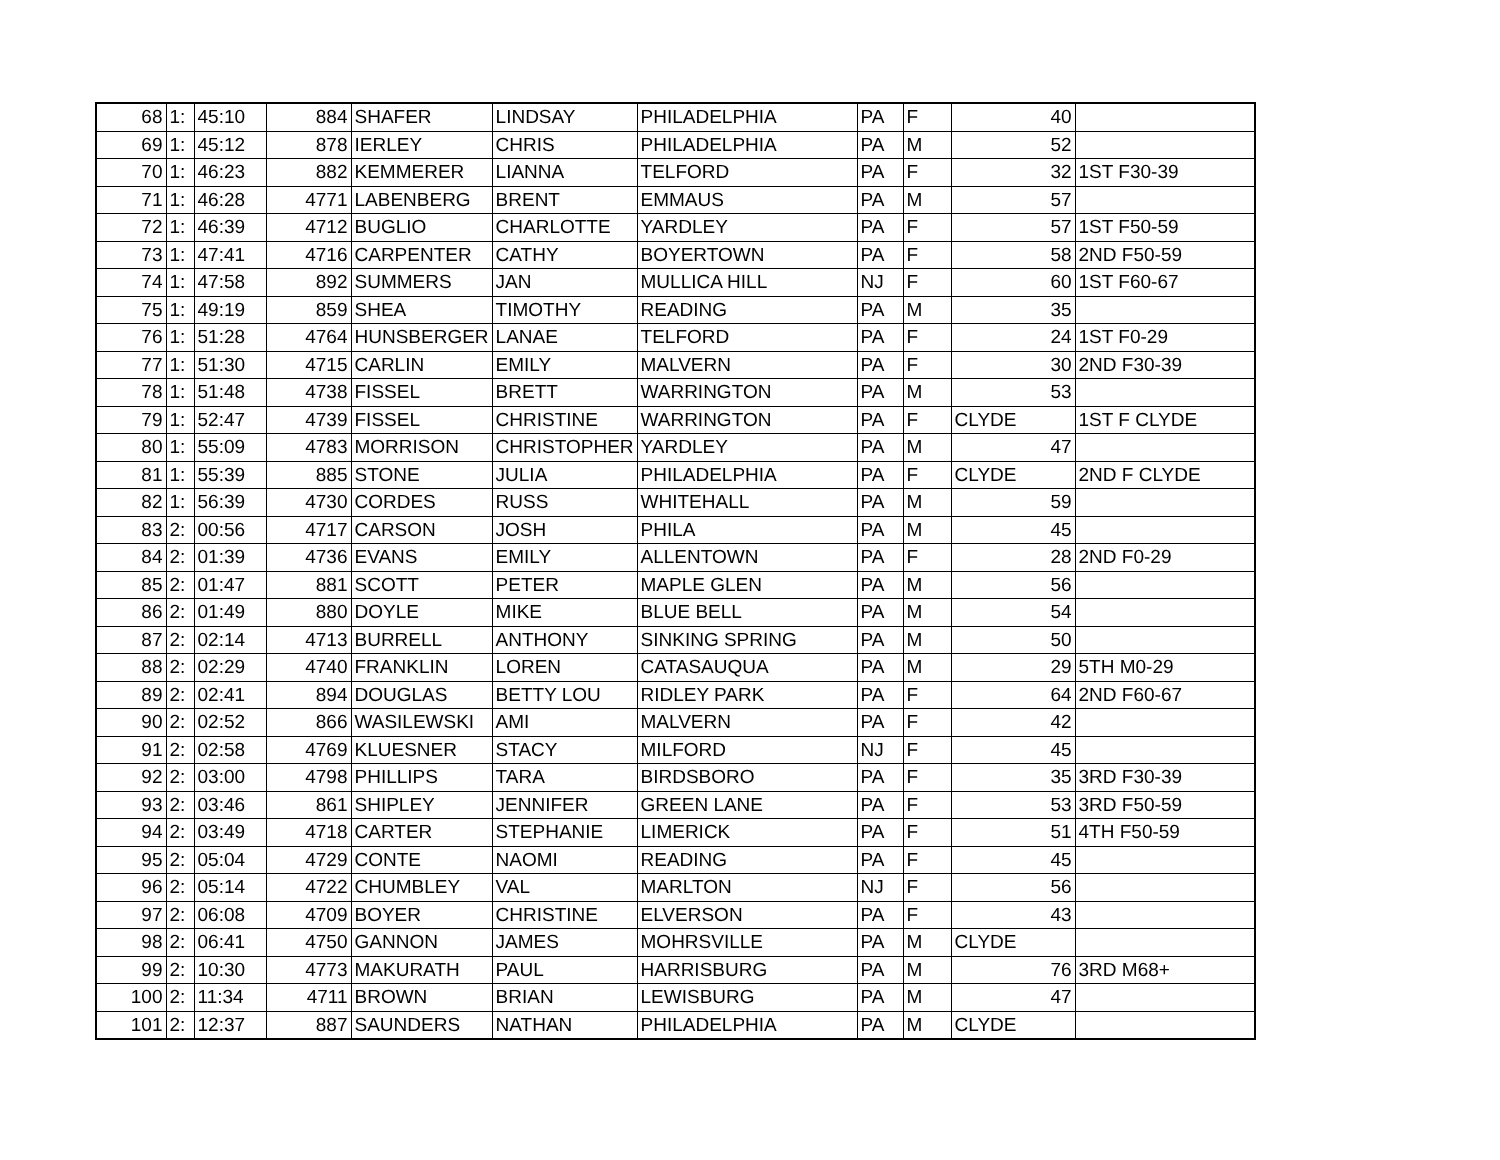| 68 | 1: | 45:10 | 884 | SHAFER | LINDSAY | PHILADELPHIA | PA | F | 40 | |
| 69 | 1: | 45:12 | 878 | IERLEY | CHRIS | PHILADELPHIA | PA | M | 52 | |
| 70 | 1: | 46:23 | 882 | KEMMERER | LIANNA | TELFORD | PA | F | 32 | 1ST F30-39 |
| 71 | 1: | 46:28 | 4771 | LABENBERG | BRENT | EMMAUS | PA | M | 57 | |
| 72 | 1: | 46:39 | 4712 | BUGLIO | CHARLOTTE | YARDLEY | PA | F | 57 | 1ST F50-59 |
| 73 | 1: | 47:41 | 4716 | CARPENTER | CATHY | BOYERTOWN | PA | F | 58 | 2ND F50-59 |
| 74 | 1: | 47:58 | 892 | SUMMERS | JAN | MULLICA HILL | NJ | F | 60 | 1ST F60-67 |
| 75 | 1: | 49:19 | 859 | SHEA | TIMOTHY | READING | PA | M | 35 | |
| 76 | 1: | 51:28 | 4764 | HUNSBERGER | LANAE | TELFORD | PA | F | 24 | 1ST F0-29 |
| 77 | 1: | 51:30 | 4715 | CARLIN | EMILY | MALVERN | PA | F | 30 | 2ND F30-39 |
| 78 | 1: | 51:48 | 4738 | FISSEL | BRETT | WARRINGTON | PA | M | 53 | |
| 79 | 1: | 52:47 | 4739 | FISSEL | CHRISTINE | WARRINGTON | PA | F | CLYDE | 1ST F CLYDE |
| 80 | 1: | 55:09 | 4783 | MORRISON | CHRISTOPHER | YARDLEY | PA | M | 47 | |
| 81 | 1: | 55:39 | 885 | STONE | JULIA | PHILADELPHIA | PA | F | CLYDE | 2ND F CLYDE |
| 82 | 1: | 56:39 | 4730 | CORDES | RUSS | WHITEHALL | PA | M | 59 | |
| 83 | 2: | 00:56 | 4717 | CARSON | JOSH | PHILA | PA | M | 45 | |
| 84 | 2: | 01:39 | 4736 | EVANS | EMILY | ALLENTOWN | PA | F | 28 | 2ND F0-29 |
| 85 | 2: | 01:47 | 881 | SCOTT | PETER | MAPLE GLEN | PA | M | 56 | |
| 86 | 2: | 01:49 | 880 | DOYLE | MIKE | BLUE BELL | PA | M | 54 | |
| 87 | 2: | 02:14 | 4713 | BURRELL | ANTHONY | SINKING SPRING | PA | M | 50 | |
| 88 | 2: | 02:29 | 4740 | FRANKLIN | LOREN | CATASAUQUA | PA | M | 29 | 5TH M0-29 |
| 89 | 2: | 02:41 | 894 | DOUGLAS | BETTY LOU | RIDLEY PARK | PA | F | 64 | 2ND F60-67 |
| 90 | 2: | 02:52 | 866 | WASILEWSKI | AMI | MALVERN | PA | F | 42 | |
| 91 | 2: | 02:58 | 4769 | KLUESNER | STACY | MILFORD | NJ | F | 45 | |
| 92 | 2: | 03:00 | 4798 | PHILLIPS | TARA | BIRDSBORO | PA | F | 35 | 3RD F30-39 |
| 93 | 2: | 03:46 | 861 | SHIPLEY | JENNIFER | GREEN LANE | PA | F | 53 | 3RD F50-59 |
| 94 | 2: | 03:49 | 4718 | CARTER | STEPHANIE | LIMERICK | PA | F | 51 | 4TH F50-59 |
| 95 | 2: | 05:04 | 4729 | CONTE | NAOMI | READING | PA | F | 45 | |
| 96 | 2: | 05:14 | 4722 | CHUMBLEY | VAL | MARLTON | NJ | F | 56 | |
| 97 | 2: | 06:08 | 4709 | BOYER | CHRISTINE | ELVERSON | PA | F | 43 | |
| 98 | 2: | 06:41 | 4750 | GANNON | JAMES | MOHRSVILLE | PA | M | CLYDE | |
| 99 | 2: | 10:30 | 4773 | MAKURATH | PAUL | HARRISBURG | PA | M | 76 | 3RD M68+ |
| 100 | 2: | 11:34 | 4711 | BROWN | BRIAN | LEWISBURG | PA | M | 47 | |
| 101 | 2: | 12:37 | 887 | SAUNDERS | NATHAN | PHILADELPHIA | PA | M | CLYDE | |